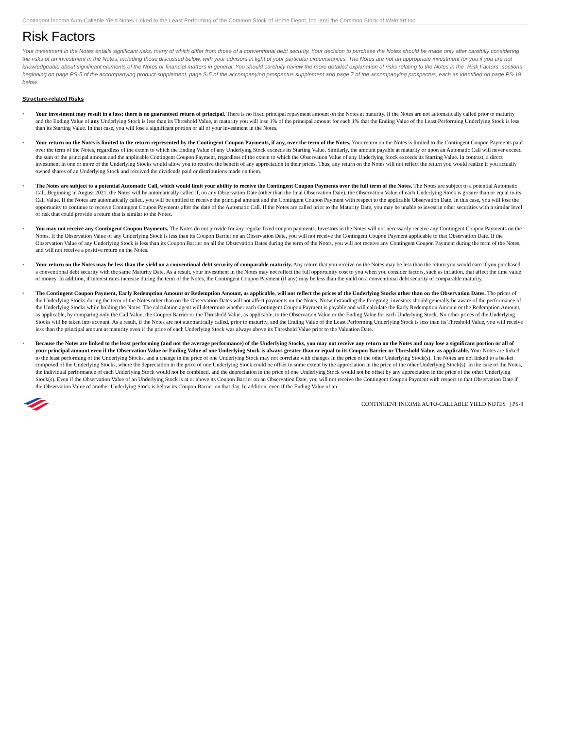Contingent Income Auto-Callable Yield Notes Linked to the Least Performing of the Common Stock of Home Depot, Inc. and the Common Stock of Walmart Inc.
Risk Factors
Your investment in the Notes entails significant risks, many of which differ from those of a conventional debt security. Your decision to purchase the Notes should be made only after carefully considering the risks of an investment in the Notes, including those discussed below, with your advisors in light of your particular circumstances. The Notes are not an appropriate investment for you if you are not knowledgeable about significant elements of the Notes or financial matters in general. You should carefully review the more detailed explanation of risks relating to the Notes in the “Risk Factors” sections beginning on page PS-5 of the accompanying product supplement, page S-5 of the accompanying prospectus supplement and page 7 of the accompanying prospectus, each as identified on page PS-19 below.
Structure-related Risks
• Your investment may result in a loss; there is no guaranteed return of principal. There is no fixed principal repayment amount on the Notes at maturity. If the Notes are not automatically called prior to maturity and the Ending Value of any Underlying Stock is less than its Threshold Value, at maturity you will lose 1% of the principal amount for each 1% that the Ending Value of the Least Performing Underlying Stock is less than its Starting Value. In that case, you will lose a significant portion or all of your investment in the Notes.
• Your return on the Notes is limited to the return represented by the Contingent Coupon Payments, if any, over the term of the Notes. Your return on the Notes is limited to the Contingent Coupon Payments paid over the term of the Notes, regardless of the extent to which the Ending Value of any Underlying Stock exceeds its Starting Value. Similarly, the amount payable at maturity or upon an Automatic Call will never exceed the sum of the principal amount and the applicable Contingent Coupon Payment, regardless of the extent to which the Observation Value of any Underlying Stock exceeds its Starting Value. In contrast, a direct investment in one or more of the Underlying Stocks would allow you to receive the benefit of any appreciation in their prices. Thus, any return on the Notes will not reflect the return you would realize if you actually owned shares of an Underlying Stock and received the dividends paid or distributions made on them.
• The Notes are subject to a potential Automatic Call, which would limit your ability to receive the Contingent Coupon Payments over the full term of the Notes. The Notes are subject to a potential Automatic Call. Beginning in August 2021, the Notes will be automatically called if, on any Observation Date (other than the final Observation Date), the Observation Value of each Underlying Stock is greater than or equal to its Call Value. If the Notes are automatically called, you will be entitled to receive the principal amount and the Contingent Coupon Payment with respect to the applicable Observation Date. In this case, you will lose the opportunity to continue to receive Contingent Coupon Payments after the date of the Automatic Call. If the Notes are called prior to the Maturity Date, you may be unable to invest in other securities with a similar level of risk that could provide a return that is similar to the Notes.
• You may not receive any Contingent Coupon Payments. The Notes do not provide for any regular fixed coupon payments. Investors in the Notes will not necessarily receive any Contingent Coupon Payments on the Notes. If the Observation Value of any Underlying Stock is less than its Coupon Barrier on an Observation Date, you will not receive the Contingent Coupon Payment applicable to that Observation Date. If the Observation Value of any Underlying Stock is less than its Coupon Barrier on all the Observation Dates during the term of the Notes, you will not receive any Contingent Coupon Payment during the term of the Notes, and will not receive a positive return on the Notes.
• Your return on the Notes may be less than the yield on a conventional debt security of comparable maturity. Any return that you receive on the Notes may be less than the return you would earn if you purchased a conventional debt security with the same Maturity Date. As a result, your investment in the Notes may not reflect the full opportunity cost to you when you consider factors, such as inflation, that affect the time value of money. In addition, if interest rates increase during the term of the Notes, the Contingent Coupon Payment (if any) may be less than the yield on a conventional debt security of comparable maturity.
• The Contingent Coupon Payment, Early Redemption Amount or Redemption Amount, as applicable, will not reflect the prices of the Underlying Stocks other than on the Observation Dates. The prices of the Underlying Stocks during the term of the Notes other than on the Observation Dates will not affect payments on the Notes. Notwithstanding the foregoing, investors should generally be aware of the performance of the Underlying Stocks while holding the Notes. The calculation agent will determine whether each Contingent Coupon Payment is payable and will calculate the Early Redemption Amount or the Redemption Amount, as applicable, by comparing only the Call Value, the Coupon Barrier or the Threshold Value, as applicable, to the Observation Value or the Ending Value for each Underlying Stock. No other prices of the Underlying Stocks will be taken into account. As a result, if the Notes are not automatically called, prior to maturity, and the Ending Value of the Least Performing Underlying Stock is less than its Threshold Value, you will receive less than the principal amount at maturity even if the price of each Underlying Stock was always above its Threshold Value prior to the Valuation Date.
• Because the Notes are linked to the least performing (and not the average performance) of the Underlying Stocks, you may not receive any return on the Notes and may lose a significant portion or all of your principal amount even if the Observation Value or Ending Value of one Underlying Stock is always greater than or equal to its Coupon Barrier or Threshold Value, as applicable. Your Notes are linked to the least performing of the Underlying Stocks, and a change in the price of one Underlying Stock may not correlate with changes in the price of the other Underlying Stock(s). The Notes are not linked to a basket composed of the Underlying Stocks, where the depreciation in the price of one Underlying Stock could be offset to some extent by the appreciation in the price of the other Underlying Stock(s). In the case of the Notes, the individual performance of each Underlying Stock would not be combined, and the depreciation in the price of one Underlying Stock would not be offset by any appreciation in the price of the other Underlying Stock(s). Even if the Observation Value of an Underlying Stock is at or above its Coupon Barrier on an Observation Date, you will not receive the Contingent Coupon Payment with respect to that Observation Date if the Observation Value of another Underlying Stock is below its Coupon Barrier on that day. In addition, even if the Ending Value of an
CONTINGENT INCOME AUTO-CALLABLE YIELD NOTES | PS-8